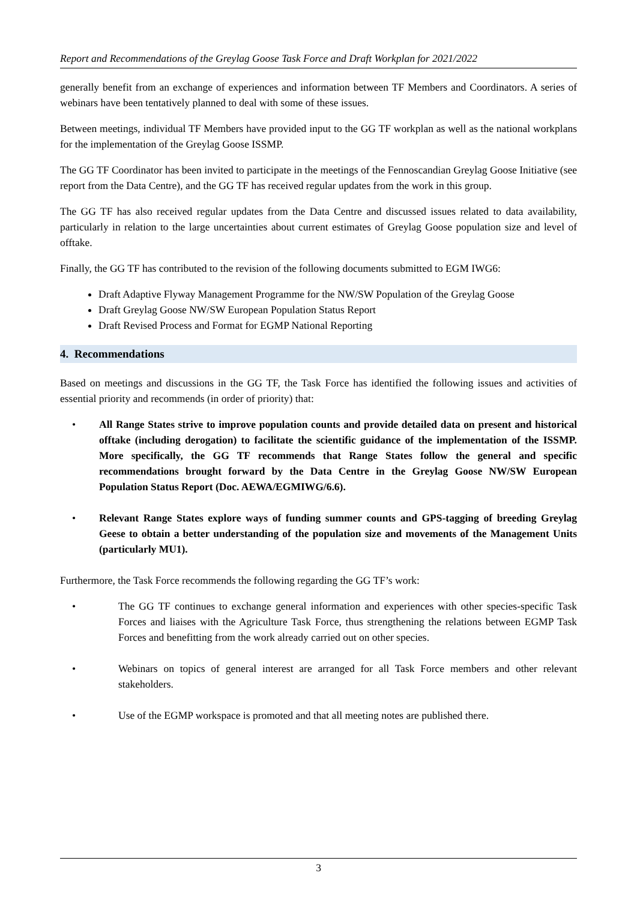Report and Recommendations of the Greylag Goose Task Force and Draft Workplan for 2021/2022
generally benefit from an exchange of experiences and information between TF Members and Coordinators. A series of webinars have been tentatively planned to deal with some of these issues.
Between meetings, individual TF Members have provided input to the GG TF workplan as well as the national workplans for the implementation of the Greylag Goose ISSMP.
The GG TF Coordinator has been invited to participate in the meetings of the Fennoscandian Greylag Goose Initiative (see report from the Data Centre), and the GG TF has received regular updates from the work in this group.
The GG TF has also received regular updates from the Data Centre and discussed issues related to data availability, particularly in relation to the large uncertainties about current estimates of Greylag Goose population size and level of offtake.
Finally, the GG TF has contributed to the revision of the following documents submitted to EGM IWG6:
Draft Adaptive Flyway Management Programme for the NW/SW Population of the Greylag Goose
Draft Greylag Goose NW/SW European Population Status Report
Draft Revised Process and Format for EGMP National Reporting
4. Recommendations
Based on meetings and discussions in the GG TF, the Task Force has identified the following issues and activities of essential priority and recommends (in order of priority) that:
• All Range States strive to improve population counts and provide detailed data on present and historical offtake (including derogation) to facilitate the scientific guidance of the implementation of the ISSMP. More specifically, the GG TF recommends that Range States follow the general and specific recommendations brought forward by the Data Centre in the Greylag Goose NW/SW European Population Status Report (Doc. AEWA/EGMIWG/6.6).
• Relevant Range States explore ways of funding summer counts and GPS-tagging of breeding Greylag Geese to obtain a better understanding of the population size and movements of the Management Units (particularly MU1).
Furthermore, the Task Force recommends the following regarding the GG TF’s work:
• The GG TF continues to exchange general information and experiences with other species-specific Task Forces and liaises with the Agriculture Task Force, thus strengthening the relations between EGMP Task Forces and benefitting from the work already carried out on other species.
• Webinars on topics of general interest are arranged for all Task Force members and other relevant stakeholders.
• Use of the EGMP workspace is promoted and that all meeting notes are published there.
3